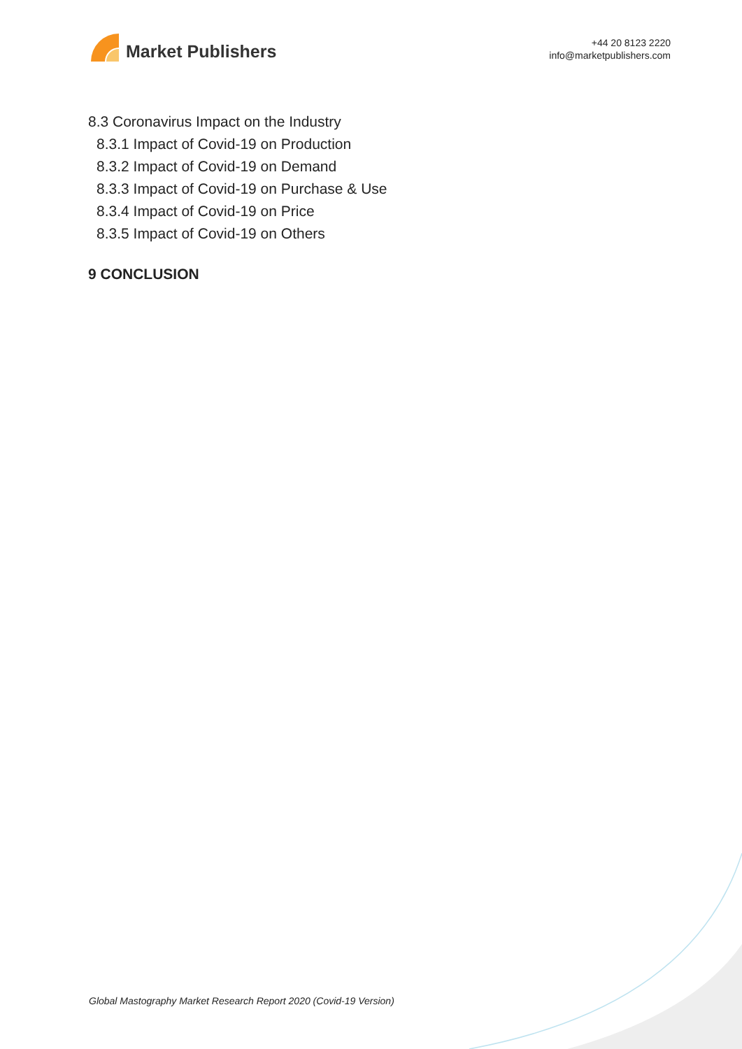Market Publishers
+44 20 8123 2220
info@marketpublishers.com
8.3 Coronavirus Impact on the Industry
8.3.1 Impact of Covid-19 on Production
8.3.2 Impact of Covid-19 on Demand
8.3.3 Impact of Covid-19 on Purchase & Use
8.3.4 Impact of Covid-19 on Price
8.3.5 Impact of Covid-19 on Others
9 CONCLUSION
Global Mastography Market Research Report 2020 (Covid-19 Version)